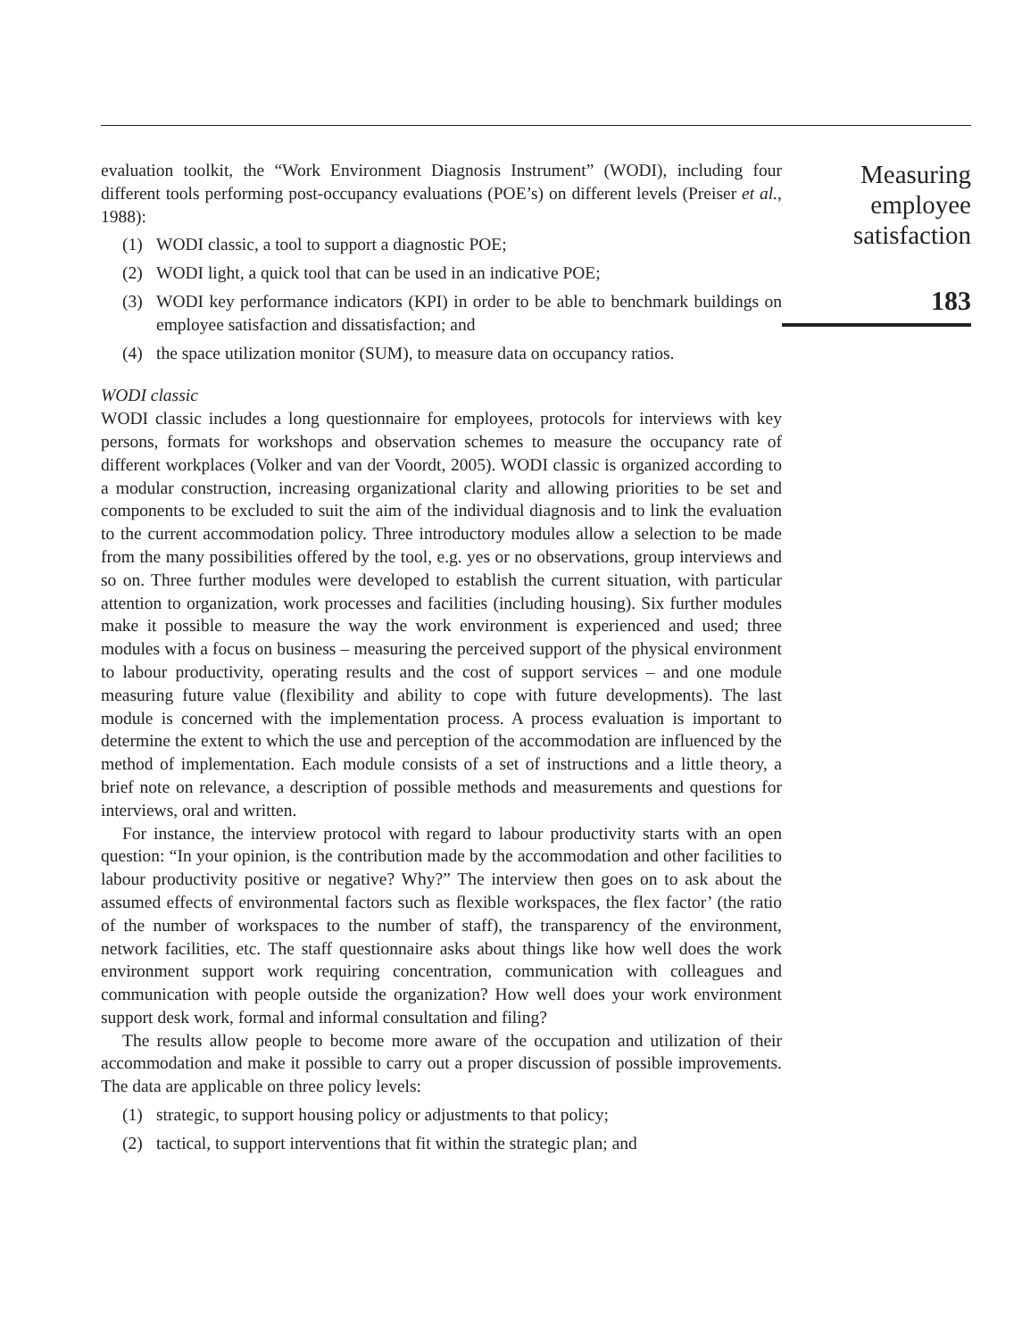evaluation toolkit, the “Work Environment Diagnosis Instrument” (WODI), including four different tools performing post-occupancy evaluations (POE’s) on different levels (Preiser et al., 1988):
(1) WODI classic, a tool to support a diagnostic POE;
(2) WODI light, a quick tool that can be used in an indicative POE;
(3) WODI key performance indicators (KPI) in order to be able to benchmark buildings on employee satisfaction and dissatisfaction; and
(4) the space utilization monitor (SUM), to measure data on occupancy ratios.
WODI classic
WODI classic includes a long questionnaire for employees, protocols for interviews with key persons, formats for workshops and observation schemes to measure the occupancy rate of different workplaces (Volker and van der Voordt, 2005). WODI classic is organized according to a modular construction, increasing organizational clarity and allowing priorities to be set and components to be excluded to suit the aim of the individual diagnosis and to link the evaluation to the current accommodation policy. Three introductory modules allow a selection to be made from the many possibilities offered by the tool, e.g. yes or no observations, group interviews and so on. Three further modules were developed to establish the current situation, with particular attention to organization, work processes and facilities (including housing). Six further modules make it possible to measure the way the work environment is experienced and used; three modules with a focus on business – measuring the perceived support of the physical environment to labour productivity, operating results and the cost of support services – and one module measuring future value (flexibility and ability to cope with future developments). The last module is concerned with the implementation process. A process evaluation is important to determine the extent to which the use and perception of the accommodation are influenced by the method of implementation. Each module consists of a set of instructions and a little theory, a brief note on relevance, a description of possible methods and measurements and questions for interviews, oral and written.
For instance, the interview protocol with regard to labour productivity starts with an open question: “In your opinion, is the contribution made by the accommodation and other facilities to labour productivity positive or negative? Why?” The interview then goes on to ask about the assumed effects of environmental factors such as flexible workspaces, the flex factor’ (the ratio of the number of workspaces to the number of staff), the transparency of the environment, network facilities, etc. The staff questionnaire asks about things like how well does the work environment support work requiring concentration, communication with colleagues and communication with people outside the organization? How well does your work environment support desk work, formal and informal consultation and filing?
The results allow people to become more aware of the occupation and utilization of their accommodation and make it possible to carry out a proper discussion of possible improvements. The data are applicable on three policy levels:
(1) strategic, to support housing policy or adjustments to that policy;
(2) tactical, to support interventions that fit within the strategic plan; and
Measuring
employee
satisfaction
183